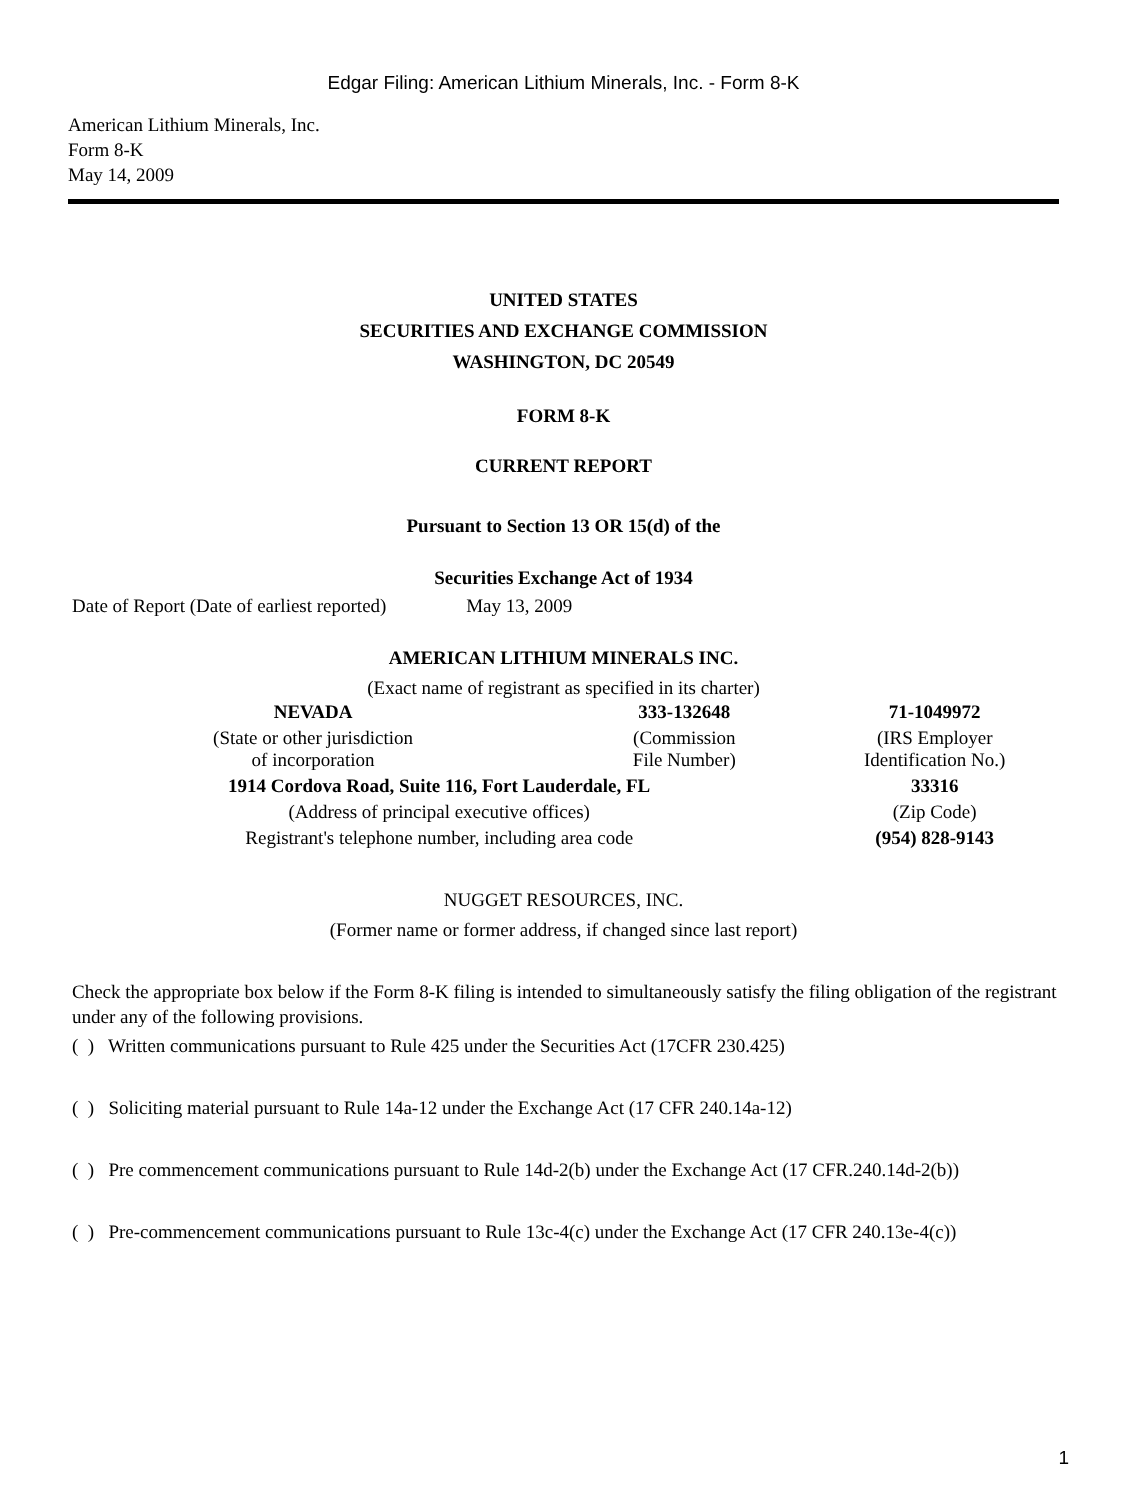Edgar Filing: American Lithium Minerals, Inc. - Form 8-K
American Lithium Minerals, Inc.
Form 8-K
May 14, 2009
UNITED STATES
SECURITIES AND EXCHANGE COMMISSION
WASHINGTON, DC 20549
FORM 8-K
CURRENT REPORT
Pursuant to Section 13 OR 15(d) of the
Securities Exchange Act of 1934
Date of Report (Date of earliest reported) May 13, 2009
AMERICAN LITHIUM MINERALS INC.
(Exact name of registrant as specified in its charter)
| NEVADA | 333-132648 | 71-1049972 |
| (State or other jurisdiction of incorporation | (Commission File Number) | (IRS Employer Identification No.) |
| 1914 Cordova Road, Suite 116, Fort Lauderdale, FL | | 33316 |
| (Address of principal executive offices) | | (Zip Code) |
| Registrant's telephone number, including area code | | (954) 828-9143 |
NUGGET RESOURCES, INC.
(Former name or former address, if changed since last report)
Check the appropriate box below if the Form 8-K filing is intended to simultaneously satisfy the filing obligation of the registrant under any of the following provisions.
( ) Written communications pursuant to Rule 425 under the Securities Act (17CFR 230.425)
( ) Soliciting material pursuant to Rule 14a-12 under the Exchange Act (17 CFR 240.14a-12)
( ) Pre commencement communications pursuant to Rule 14d-2(b) under the Exchange Act (17 CFR.240.14d-2(b))
( ) Pre-commencement communications pursuant to Rule 13c-4(c) under the Exchange Act (17 CFR 240.13e-4(c))
1